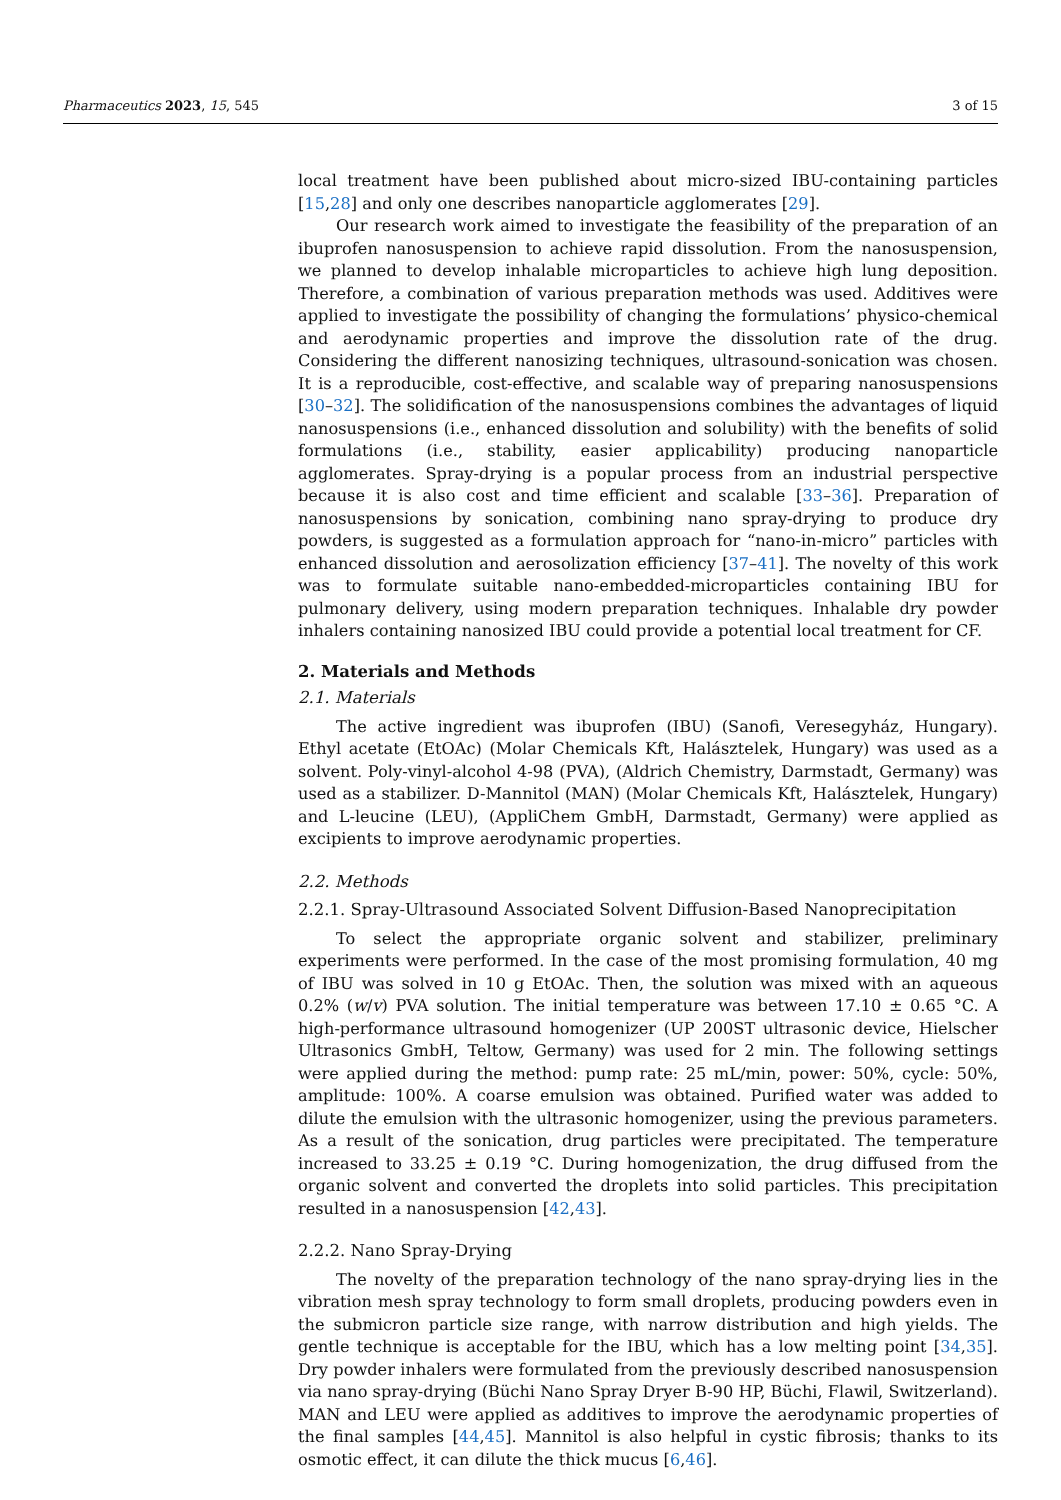Pharmaceutics 2023, 15, 545 3 of 15
local treatment have been published about micro-sized IBU-containing particles [15,28] and only one describes nanoparticle agglomerates [29].
Our research work aimed to investigate the feasibility of the preparation of an ibuprofen nanosuspension to achieve rapid dissolution. From the nanosuspension, we planned to develop inhalable microparticles to achieve high lung deposition. Therefore, a combination of various preparation methods was used. Additives were applied to investigate the possibility of changing the formulations’ physico-chemical and aerodynamic properties and improve the dissolution rate of the drug. Considering the different nanosizing techniques, ultrasound-sonication was chosen. It is a reproducible, cost-effective, and scalable way of preparing nanosuspensions [30–32]. The solidification of the nanosuspensions combines the advantages of liquid nanosuspensions (i.e., enhanced dissolution and solubility) with the benefits of solid formulations (i.e., stability, easier applicability) producing nanoparticle agglomerates. Spray-drying is a popular process from an industrial perspective because it is also cost and time efficient and scalable [33–36]. Preparation of nanosuspensions by sonication, combining nano spray-drying to produce dry powders, is suggested as a formulation approach for “nano-in-micro” particles with enhanced dissolution and aerosolization efficiency [37–41]. The novelty of this work was to formulate suitable nano-embedded-microparticles containing IBU for pulmonary delivery, using modern preparation techniques. Inhalable dry powder inhalers containing nanosized IBU could provide a potential local treatment for CF.
2. Materials and Methods
2.1. Materials
The active ingredient was ibuprofen (IBU) (Sanofi, Veresegyház, Hungary). Ethyl acetate (EtOAc) (Molar Chemicals Kft, Halásztelek, Hungary) was used as a solvent. Poly-vinyl-alcohol 4-98 (PVA), (Aldrich Chemistry, Darmstadt, Germany) was used as a stabilizer. D-Mannitol (MAN) (Molar Chemicals Kft, Halásztelek, Hungary) and L-leucine (LEU), (AppliChem GmbH, Darmstadt, Germany) were applied as excipients to improve aerodynamic properties.
2.2. Methods
2.2.1. Spray-Ultrasound Associated Solvent Diffusion-Based Nanoprecipitation
To select the appropriate organic solvent and stabilizer, preliminary experiments were performed. In the case of the most promising formulation, 40 mg of IBU was solved in 10 g EtOAc. Then, the solution was mixed with an aqueous 0.2% (w/v) PVA solution. The initial temperature was between 17.10 ± 0.65 °C. A high-performance ultrasound homogenizer (UP 200ST ultrasonic device, Hielscher Ultrasonics GmbH, Teltow, Germany) was used for 2 min. The following settings were applied during the method: pump rate: 25 mL/min, power: 50%, cycle: 50%, amplitude: 100%. A coarse emulsion was obtained. Purified water was added to dilute the emulsion with the ultrasonic homogenizer, using the previous parameters. As a result of the sonication, drug particles were precipitated. The temperature increased to 33.25 ± 0.19 °C. During homogenization, the drug diffused from the organic solvent and converted the droplets into solid particles. This precipitation resulted in a nanosuspension [42,43].
2.2.2. Nano Spray-Drying
The novelty of the preparation technology of the nano spray-drying lies in the vibration mesh spray technology to form small droplets, producing powders even in the submicron particle size range, with narrow distribution and high yields. The gentle technique is acceptable for the IBU, which has a low melting point [34,35]. Dry powder inhalers were formulated from the previously described nanosuspension via nano spray-drying (Büchi Nano Spray Dryer B-90 HP, Büchi, Flawil, Switzerland). MAN and LEU were applied as additives to improve the aerodynamic properties of the final samples [44,45]. Mannitol is also helpful in cystic fibrosis; thanks to its osmotic effect, it can dilute the thick mucus [6,46].